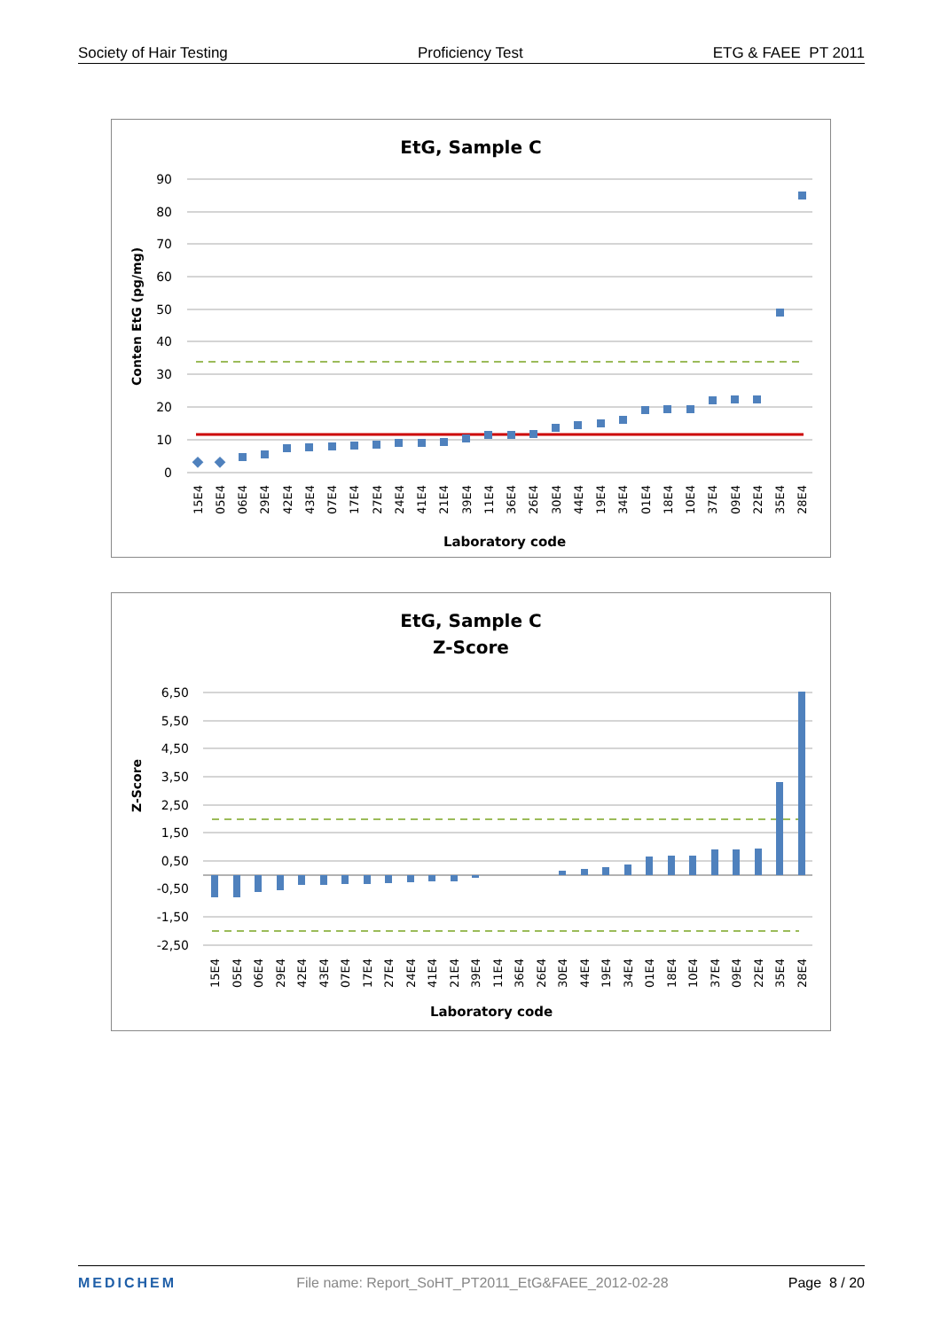Society of Hair Testing Proficiency Test ETG & FAEE PT 2011
EtG, Sample C
90
80
70
60
50
40
30
20
10
0
15E4
05E4
06E4
29E4
42E4
43E4
07E4
17E4
27E4
24E4
41E4
21E4
39E4
11E4
36E4
26E4
30E4
44E4
19E4
34E4
01E4
18E4
10E4
37E4
09E4
22E4
35E4
28E4
Laboratory code
Conten EtG (pg/mg)
EtG, Sample C
Z-Score
6,50
5,50
4,50
3,50
2,50
1,50
0,50
-0,50
-1,50
-2,50
15E4
05E4
06E4
29E4
42E4
43E4
07E4
17E4
27E4
24E4
41E4
21E4
39E4
11E4
36E4
26E4
30E4
44E4
19E4
34E4
01E4
18E4
10E4
37E4
09E4
22E4
35E4
28E4
Laboratory code
Z-Score
MEDICHEM File name: Report_SoHT_PT2011_EtG&FAEE_2012-02-28 Page 8 / 20